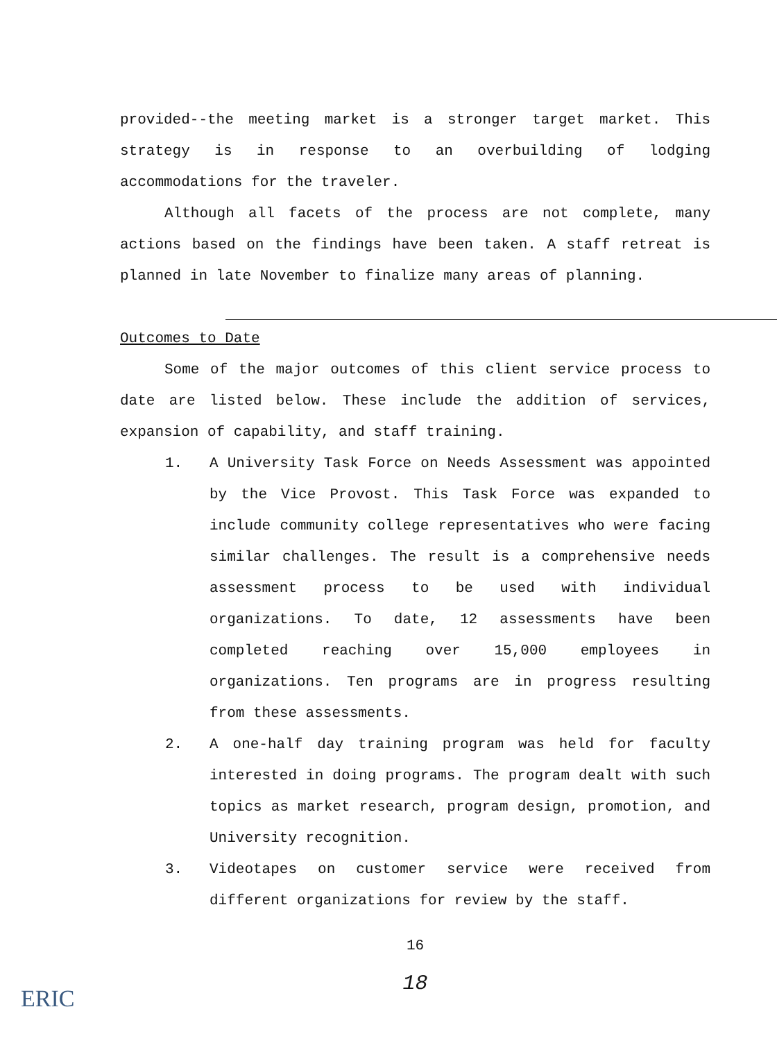provided--the meeting market is a stronger target market. This strategy is in response to an overbuilding of lodging accommodations for the traveler.
Although all facets of the process are not complete, many actions based on the findings have been taken. A staff retreat is planned in late November to finalize many areas of planning.
Outcomes to Date
Some of the major outcomes of this client service process to date are listed below. These include the addition of services, expansion of capability, and staff training.
1. A University Task Force on Needs Assessment was appointed by the Vice Provost. This Task Force was expanded to include community college representatives who were facing similar challenges. The result is a comprehensive needs assessment process to be used with individual organizations. To date, 12 assessments have been completed reaching over 15,000 employees in organizations. Ten programs are in progress resulting from these assessments.
2. A one-half day training program was held for faculty interested in doing programs. The program dealt with such topics as market research, program design, promotion, and University recognition.
3. Videotapes on customer service were received from different organizations for review by the staff.
16
18
ERIC